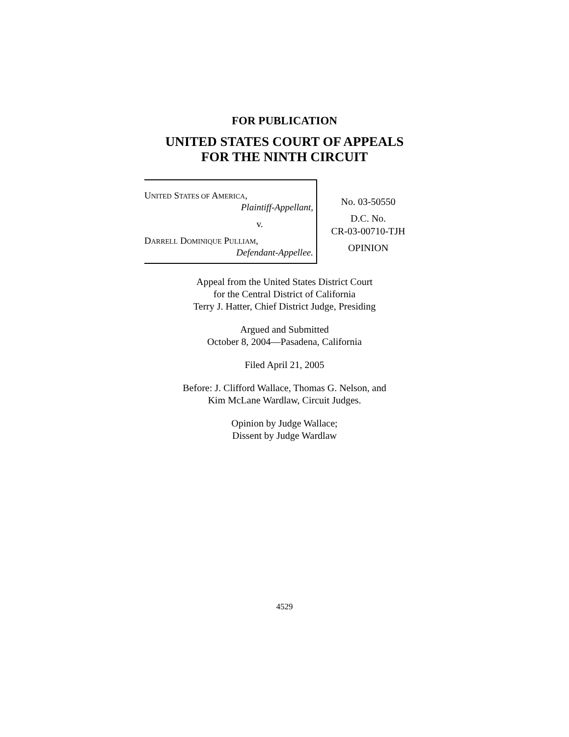FOR PUBLICATION
UNITED STATES COURT OF APPEALS
FOR THE NINTH CIRCUIT
UNITED STATES OF AMERICA,
Plaintiff-Appellant,
v.
DARRELL DOMINIQUE PULLIAM,
Defendant-Appellee.
No. 03-50550
D.C. No.
CR-03-00710-TJH
OPINION
Appeal from the United States District Court
for the Central District of California
Terry J. Hatter, Chief District Judge, Presiding
Argued and Submitted
October 8, 2004—Pasadena, California
Filed April 21, 2005
Before: J. Clifford Wallace, Thomas G. Nelson, and
Kim McLane Wardlaw, Circuit Judges.
Opinion by Judge Wallace;
Dissent by Judge Wardlaw
4529